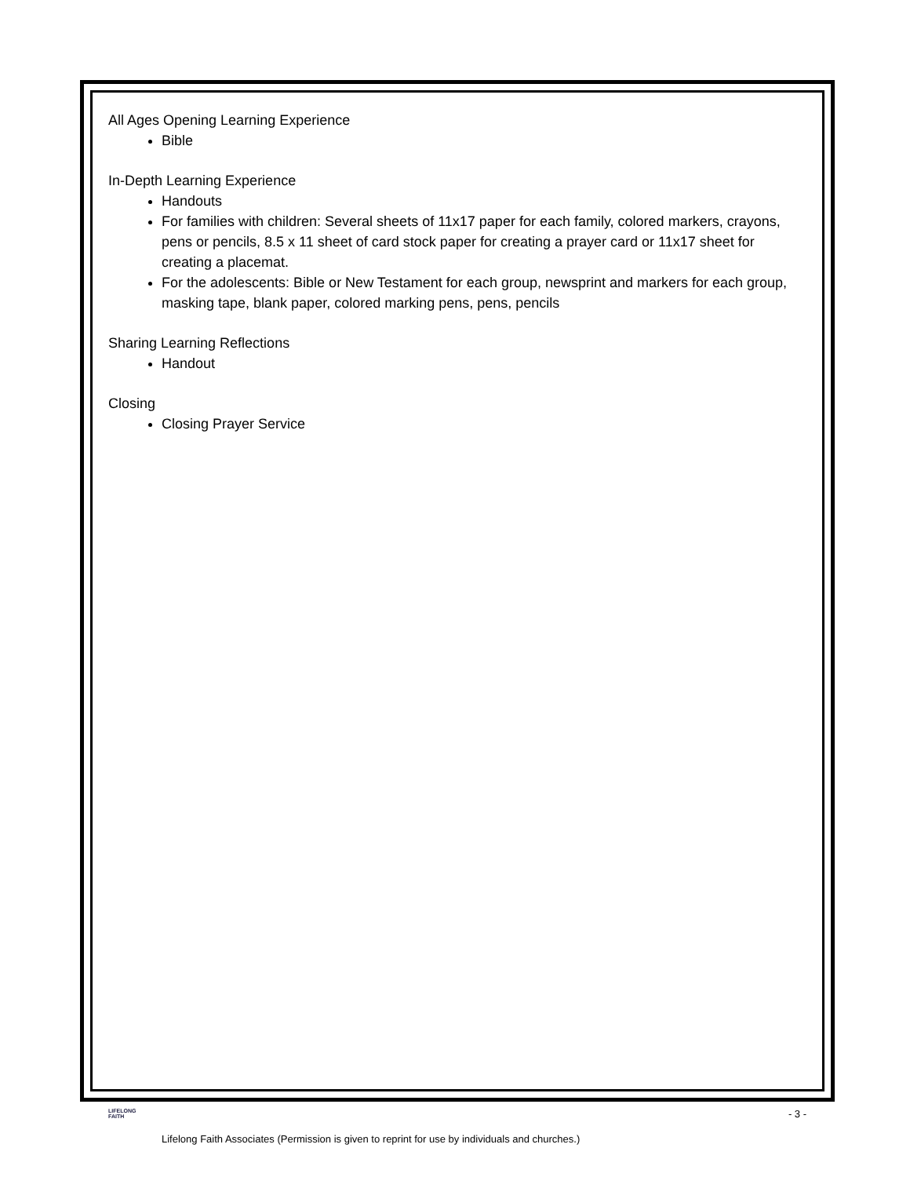All Ages Opening Learning Experience
Bible
In-Depth Learning Experience
Handouts
For families with children: Several sheets of 11x17 paper for each family, colored markers, crayons, pens or pencils, 8.5 x 11 sheet of card stock paper for creating a prayer card or 11x17 sheet for creating a placemat.
For the adolescents: Bible or New Testament for each group, newsprint and markers for each group, masking tape, blank paper, colored marking pens, pens, pencils
Sharing Learning Reflections
Handout
Closing
Closing Prayer Service
LIFELONG
FAITH
- 3 -
Lifelong Faith Associates (Permission is given to reprint for use by individuals and churches.)